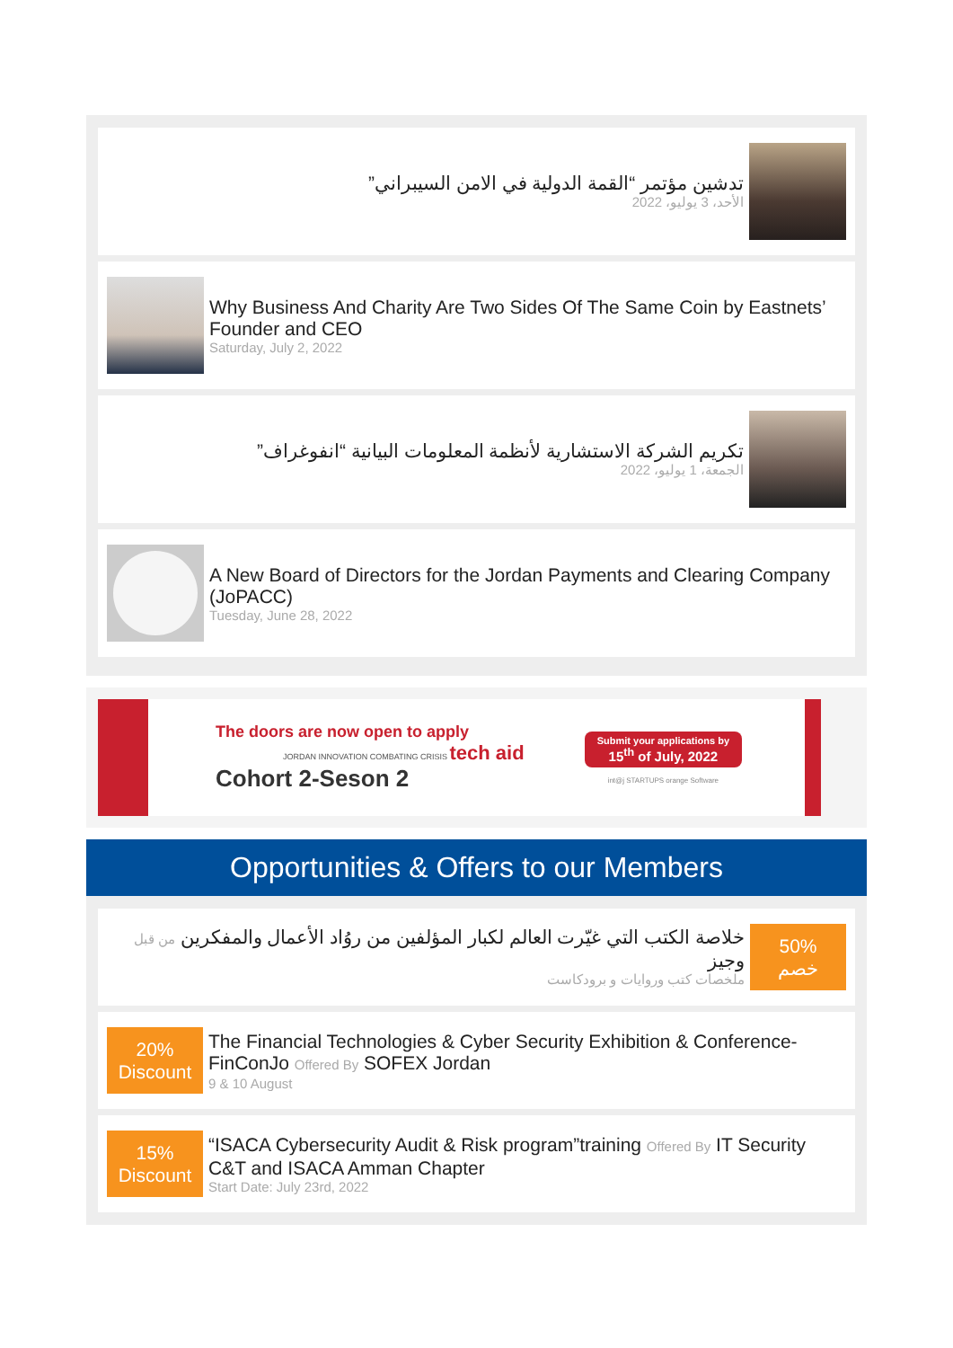تدشين مؤتمر “القمة الدولية في الامن السيبراني”
الأحد، 3 يوليو، 2022
Why Business And Charity Are Two Sides Of The Same Coin by Eastnets’ Founder and CEO
Saturday, July 2, 2022
تكريم الشركة الاستشارية لأنظمة المعلومات البيانية “انفوغراف”
الجمعة، 1 يوليو، 2022
A New Board of Directors for the Jordan Payments and Clearing Company (JoPACC)
Tuesday, June 28, 2022
The doors are now open to apply
JORDAN INNOVATION COMBATING CRISIS tech aid
Cohort 2-Seson 2
Submit your applications by
15<sup>th</sup> of July, 2022
int@j STARTUPS orange Software
Opportunities & Offers to our Members
50%
خصم
خلاصة الكتب التي غيّرت العالم لكبار المؤلفين من روُاد الأعمال والمفكرين من قبل وجيز
ملخصات كتب وروايات و برودكاست
20%
Discount
The Financial Technologies & Cyber Security Exhibition & Conference-FinConJo Offered By SOFEX Jordan
9 & 10 August
15%
Discount
“ISACA Cybersecurity Audit & Risk program”training Offered By IT Security C&T and ISACA Amman Chapter
Start Date: July 23rd, 2022